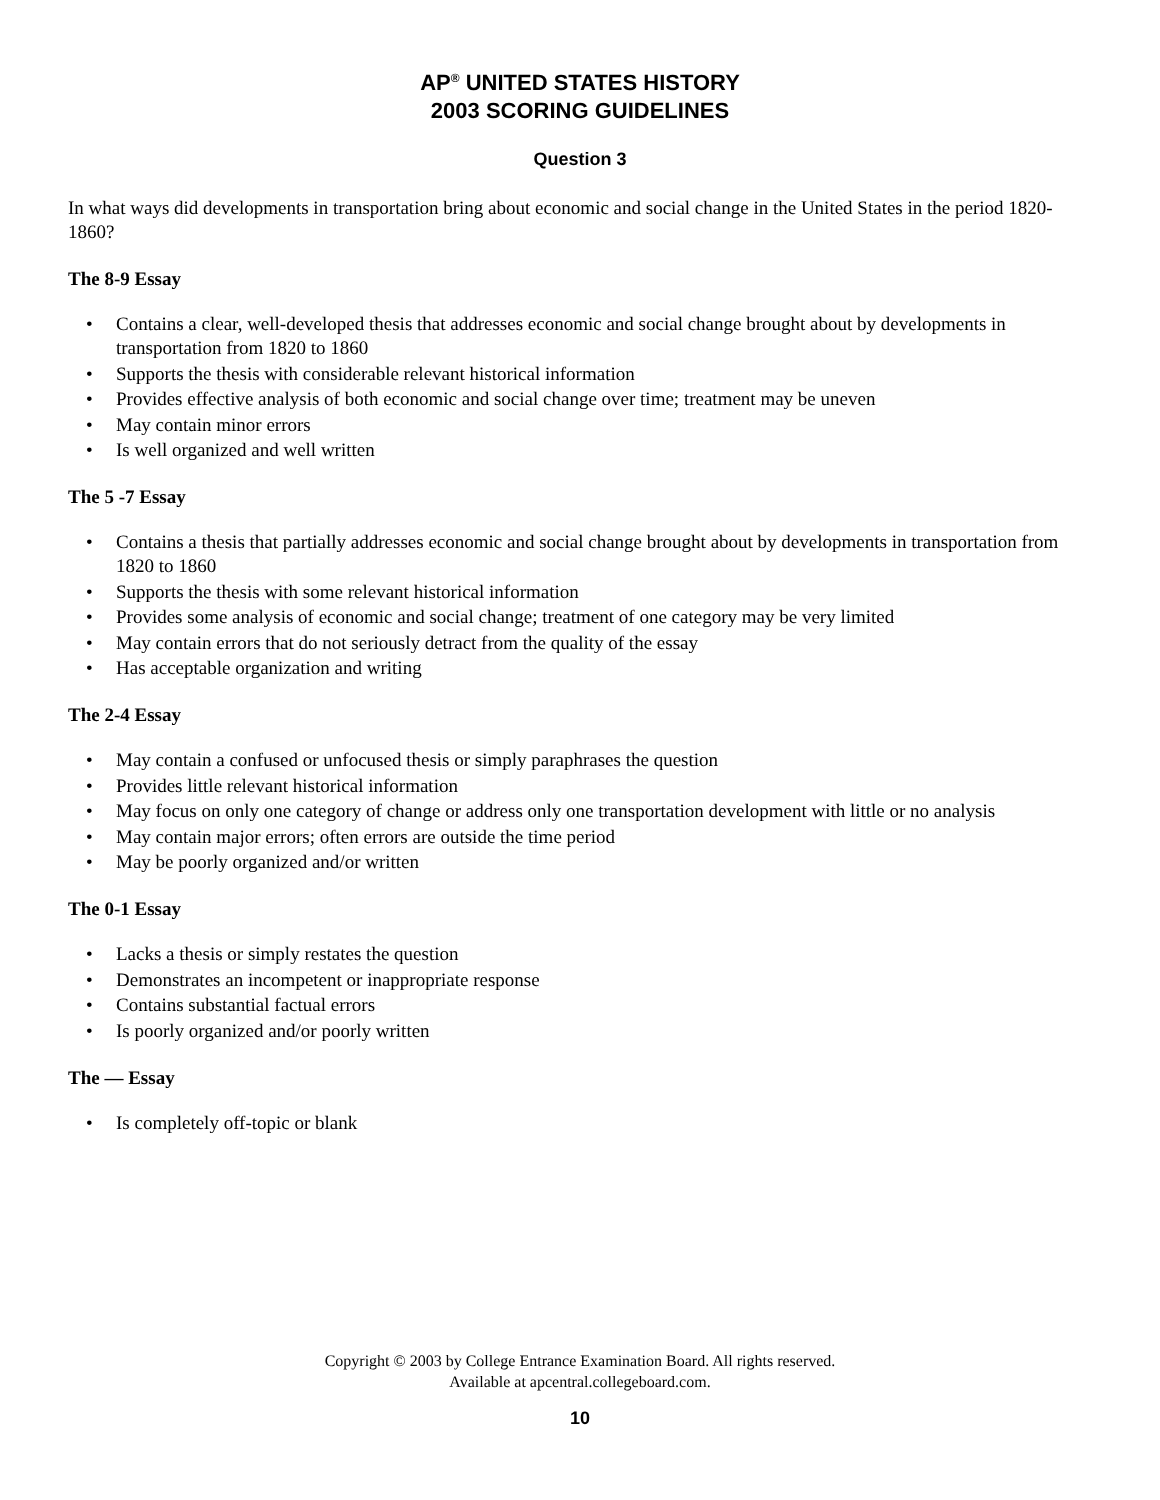AP<sup>®</sup> UNITED STATES HISTORY
2003 SCORING GUIDELINES
Question 3
In what ways did developments in transportation bring about economic and social change in the United States in the period 1820-1860?
The 8-9 Essay
• Contains a clear, well-developed thesis that addresses economic and social change brought about by developments in transportation from 1820 to 1860
• Supports the thesis with considerable relevant historical information
• Provides effective analysis of both economic and social change over time; treatment may be uneven
• May contain minor errors
• Is well organized and well written
The 5 -7 Essay
• Contains a thesis that partially addresses economic and social change brought about by developments in transportation from 1820 to 1860
• Supports the thesis with some relevant historical information
• Provides some analysis of economic and social change; treatment of one category may be very limited
• May contain errors that do not seriously detract from the quality of the essay
• Has acceptable organization and writing
The 2-4 Essay
• May contain a confused or unfocused thesis or simply paraphrases the question
• Provides little relevant historical information
• May focus on only one category of change or address only one transportation development with little or no analysis
• May contain major errors; often errors are outside the time period
• May be poorly organized and/or written
The 0-1 Essay
• Lacks a thesis or simply restates the question
• Demonstrates an incompetent or inappropriate response
• Contains substantial factual errors
• Is poorly organized and/or poorly written
The — Essay
• Is completely off-topic or blank
Copyright © 2003 by College Entrance Examination Board. All rights reserved.
Available at apcentral.collegeboard.com.
10